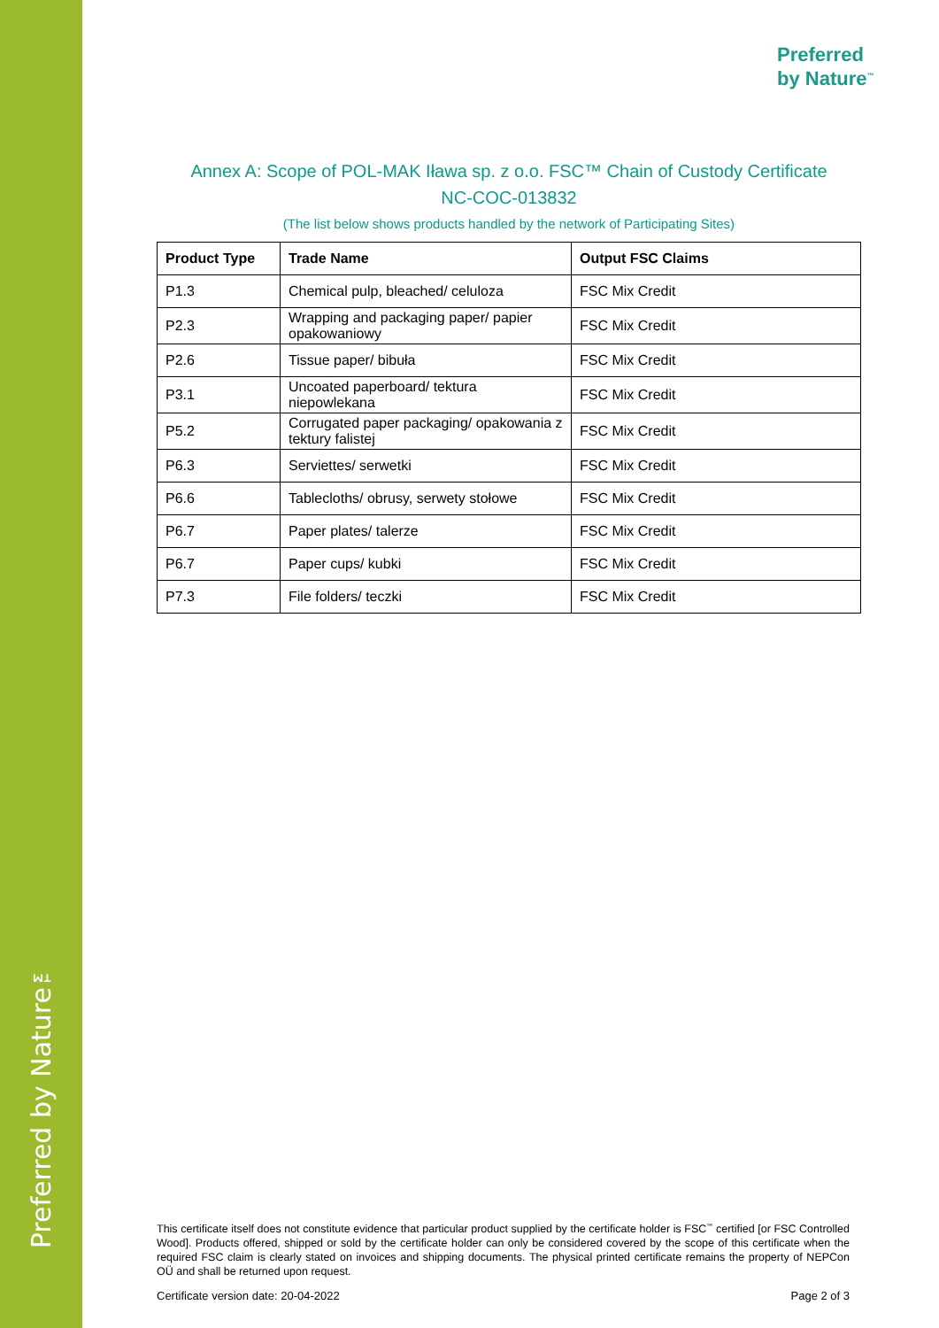Preferred by Nature™
Preferred
by Nature<sup>™</sup>
Annex A: Scope of POL-MAK Iława sp. z o.o. FSC™ Chain of Custody Certificate
NC-COC-013832
(The list below shows products handled by the network of Participating Sites)
| Product Type | Trade Name | Output FSC Claims |
| --- | --- | --- |
| P1.3 | Chemical pulp, bleached/ celuloza | FSC Mix Credit |
| P2.3 | Wrapping and packaging paper/ papier opakowaniowy | FSC Mix Credit |
| P2.6 | Tissue paper/ bibuła | FSC Mix Credit |
| P3.1 | Uncoated paperboard/ tektura niepowlekana | FSC Mix Credit |
| P5.2 | Corrugated paper packaging/ opakowania z tektury falistej | FSC Mix Credit |
| P6.3 | Serviettes/ serwetki | FSC Mix Credit |
| P6.6 | Tablecloths/ obrusy, serwety stołowe | FSC Mix Credit |
| P6.7 | Paper plates/ talerze | FSC Mix Credit |
| P6.7 | Paper cups/ kubki | FSC Mix Credit |
| P7.3 | File folders/ teczki | FSC Mix Credit |
This certificate itself does not constitute evidence that particular product supplied by the certificate holder is FSC<sup>™</sup> certified [or FSC Controlled Wood]. Products offered, shipped or sold by the certificate holder can only be considered covered by the scope of this certificate when the required FSC claim is clearly stated on invoices and shipping documents. The physical printed certificate remains the property of NEPCon OÜ and shall be returned upon request.
Certificate version date: 20-04-2022 Page 2 of 3